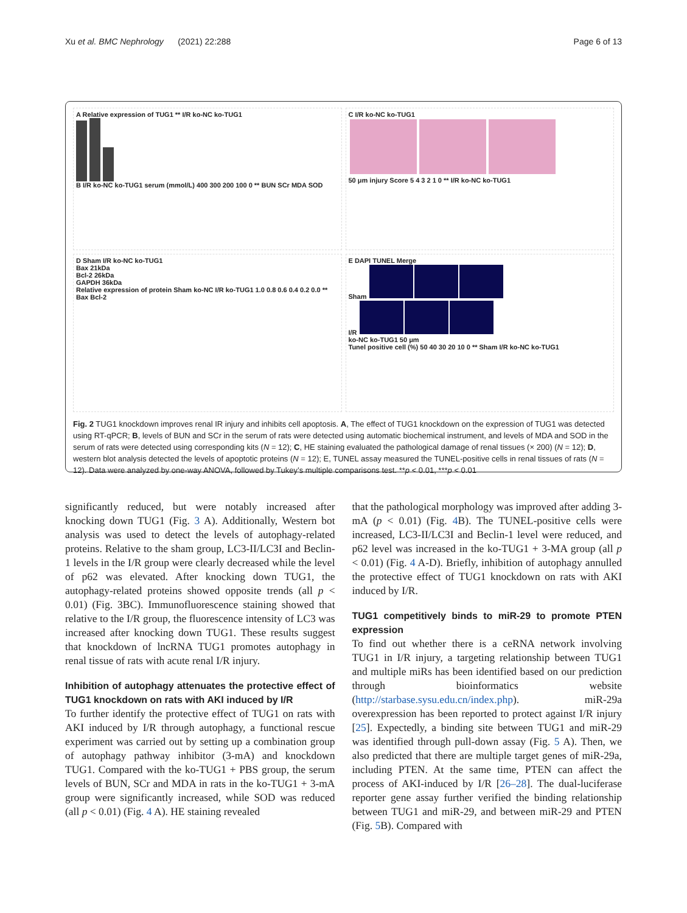Xu et al. BMC Nephrology (2021) 22:288 Page 6 of 13
A Relative expression of TUG1 ** I/R ko-NC ko-TUG1
B I/R ko-NC ko-TUG1 serum (mmol/L) 400 300 200 100 0 ** BUN SCr MDA SOD
C I/R ko-NC ko-TUG1
50 μm injury Score 5 4 3 2 1 0 ** I/R ko-NC ko-TUG1
D Sham I/R ko-NC ko-TUG1
Bax 21kDa
Bcl-2 26kDa
GAPDH 36kDa
Relative expression of protein Sham ko-NC I/R ko-TUG1 1.0 0.8 0.6 0.4 0.2 0.0 ** Bax Bcl-2
E DAPI TUNEL Merge
Sham
I/R
ko-NC ko-TUG1 50 μm
Tunel positive cell (%) 50 40 30 20 10 0 ** Sham I/R ko-NC ko-TUG1
Fig. 2 TUG1 knockdown improves renal IR injury and inhibits cell apoptosis. A, The effect of TUG1 knockdown on the expression of TUG1 was detected using RT-qPCR; B, levels of BUN and SCr in the serum of rats were detected using automatic biochemical instrument, and levels of MDA and SOD in the serum of rats were detected using corresponding kits (N = 12); C, HE staining evaluated the pathological damage of renal tissues (× 200) (N = 12); D, western blot analysis detected the levels of apoptotic proteins (N = 12); E, TUNEL assay measured the TUNEL-positive cells in renal tissues of rats (N = 12). Data were analyzed by one-way ANOVA, followed by Tukey’s multiple comparisons test. **p < 0.01, ***p < 0.01
significantly reduced, but were notably increased after knocking down TUG1 (Fig. 3 A). Additionally, Western bot analysis was used to detect the levels of autophagy-related proteins. Relative to the sham group, LC3-II/LC3I and Beclin-1 levels in the I/R group were clearly decreased while the level of p62 was elevated. After knocking down TUG1, the autophagy-related proteins showed opposite trends (all p < 0.01) (Fig. 3BC). Immunofluorescence staining showed that relative to the I/R group, the fluorescence intensity of LC3 was increased after knocking down TUG1. These results suggest that knockdown of lncRNA TUG1 promotes autophagy in renal tissue of rats with acute renal I/R injury.
Inhibition of autophagy attenuates the protective effect of TUG1 knockdown on rats with AKI induced by I/R
To further identify the protective effect of TUG1 on rats with AKI induced by I/R through autophagy, a functional rescue experiment was carried out by setting up a combination group of autophagy pathway inhibitor (3-mA) and knockdown TUG1. Compared with the ko-TUG1 + PBS group, the serum levels of BUN, SCr and MDA in rats in the ko-TUG1 + 3-mA group were significantly increased, while SOD was reduced (all p < 0.01) (Fig. 4 A). HE staining revealed
that the pathological morphology was improved after adding 3-mA (p < 0.01) (Fig. 4 B). The TUNEL-positive cells were increased, LC3-II/LC3I and Beclin-1 level were reduced, and p62 level was increased in the ko-TUG1 + 3-MA group (all p < 0.01) (Fig. 4 A-D). Briefly, inhibition of autophagy annulled the protective effect of TUG1 knockdown on rats with AKI induced by I/R.
TUG1 competitively binds to miR-29 to promote PTEN expression
To find out whether there is a ceRNA network involving TUG1 in I/R injury, a targeting relationship between TUG1 and multiple miRs has been identified based on our prediction through bioinformatics website (http://starbase.sysu.edu.cn/index.php). miR-29a overexpression has been reported to protect against I/R injury [25]. Expectedly, a binding site between TUG1 and miR-29 was identified through pull-down assay (Fig. 5 A). Then, we also predicted that there are multiple target genes of miR-29a, including PTEN. At the same time, PTEN can affect the process of AKI-induced by I/R [26–28]. The dual-luciferase reporter gene assay further verified the binding relationship between TUG1 and miR-29, and between miR-29 and PTEN (Fig. 5 B). Compared with